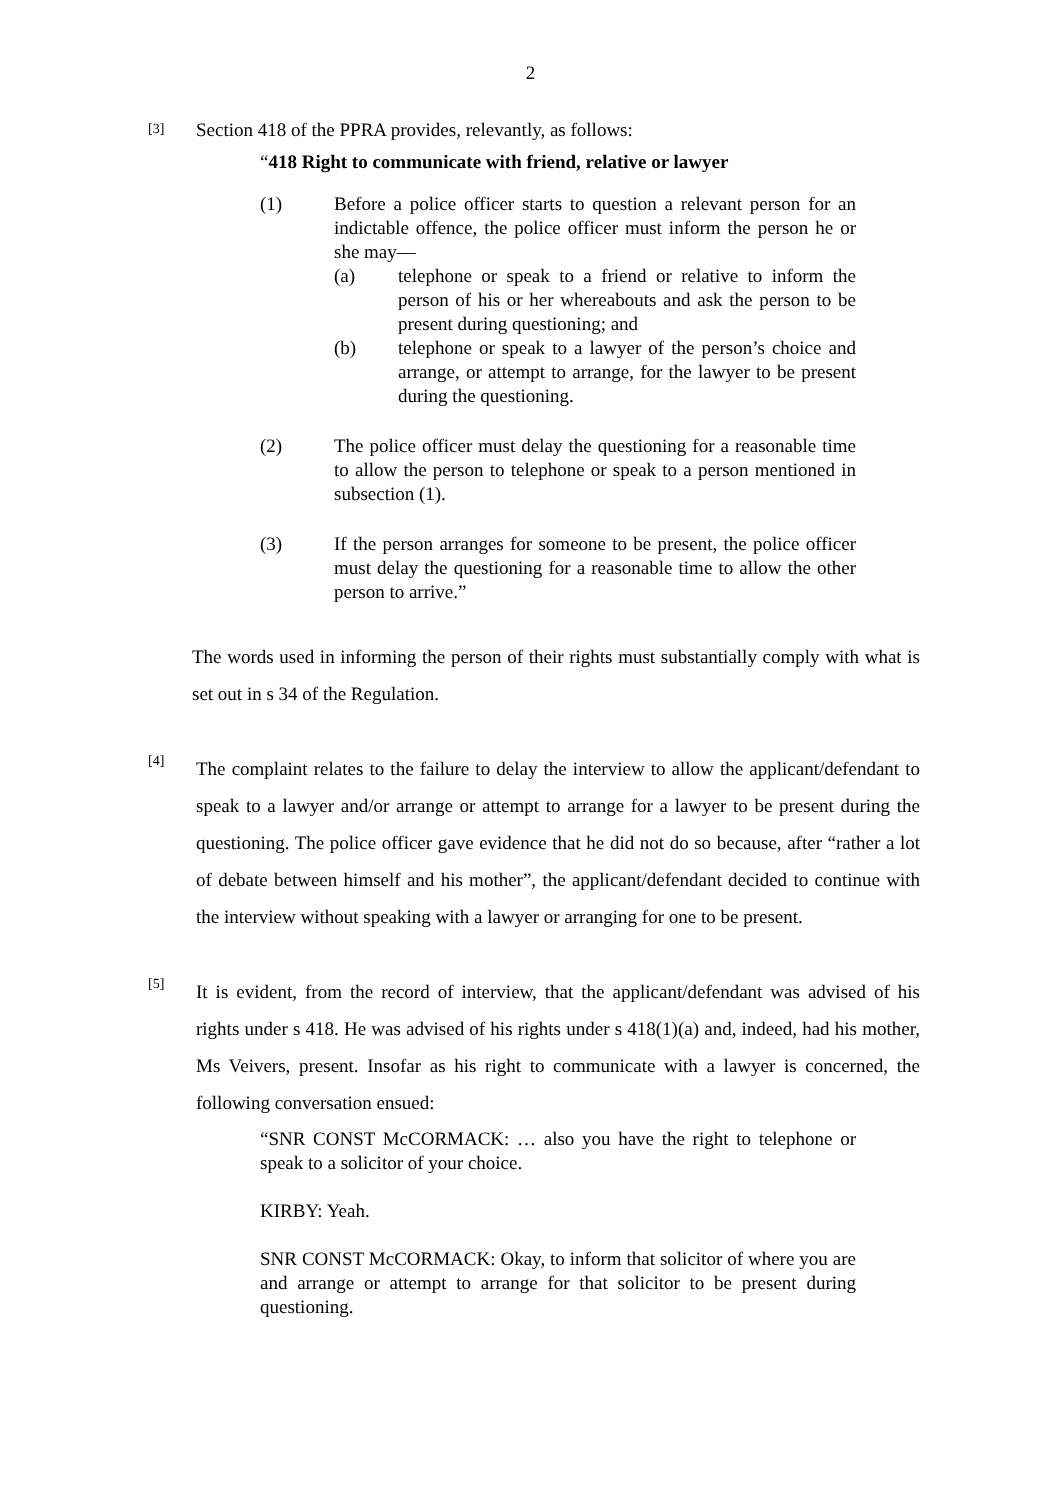2
[3]
Section 418 of the PPRA provides, relevantly, as follows:
“418 Right to communicate with friend, relative or lawyer
(1) Before a police officer starts to question a relevant person for an indictable offence, the police officer must inform the person he or she may—
(a) telephone or speak to a friend or relative to inform the person of his or her whereabouts and ask the person to be present during questioning; and
(b) telephone or speak to a lawyer of the person’s choice and arrange, or attempt to arrange, for the lawyer to be present during the questioning.
(2) The police officer must delay the questioning for a reasonable time to allow the person to telephone or speak to a person mentioned in subsection (1).
(3) If the person arranges for someone to be present, the police officer must delay the questioning for a reasonable time to allow the other person to arrive.”
The words used in informing the person of their rights must substantially comply with what is set out in s 34 of the Regulation.
[4]
The complaint relates to the failure to delay the interview to allow the applicant/defendant to speak to a lawyer and/or arrange or attempt to arrange for a lawyer to be present during the questioning. The police officer gave evidence that he did not do so because, after “rather a lot of debate between himself and his mother”, the applicant/defendant decided to continue with the interview without speaking with a lawyer or arranging for one to be present.
[5]
It is evident, from the record of interview, that the applicant/defendant was advised of his rights under s 418. He was advised of his rights under s 418(1)(a) and, indeed, had his mother, Ms Veivers, present. Insofar as his right to communicate with a lawyer is concerned, the following conversation ensued:
“SNR CONST McCORMACK: … also you have the right to telephone or speak to a solicitor of your choice.
KIRBY: Yeah.
SNR CONST McCORMACK: Okay, to inform that solicitor of where you are and arrange or attempt to arrange for that solicitor to be present during questioning.